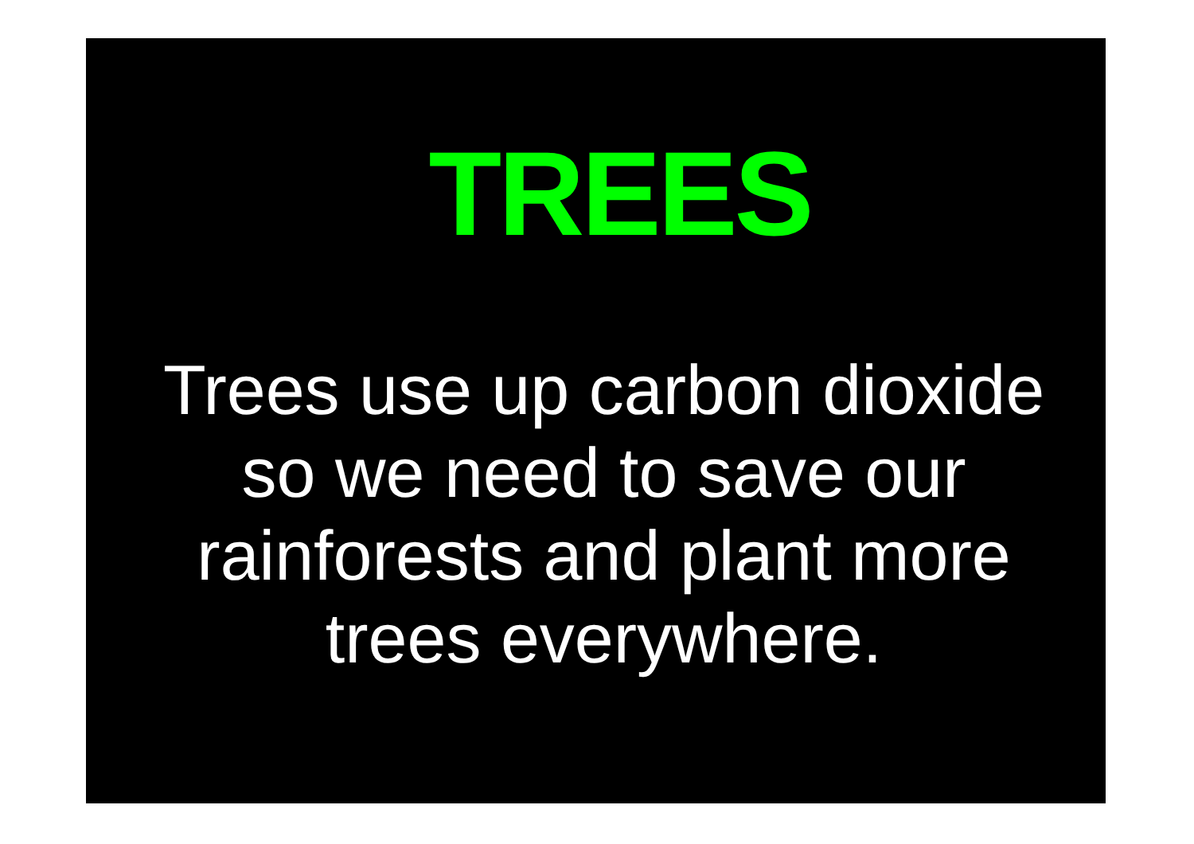TREES
Trees use up carbon dioxide so we need to save our rainforests and plant more trees everywhere.